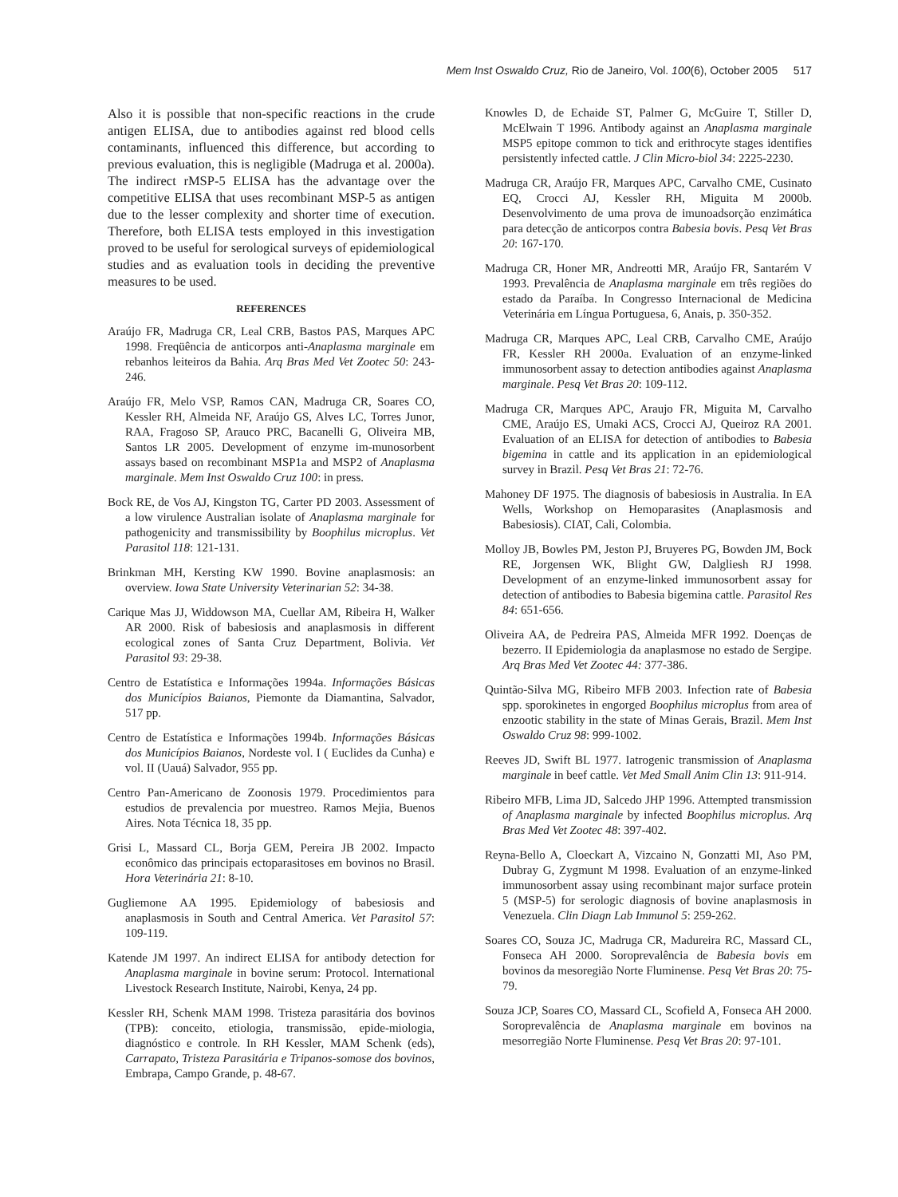Mem Inst Oswaldo Cruz, Rio de Janeiro, Vol. 100(6), October 2005 517
Also it is possible that non-specific reactions in the crude antigen ELISA, due to antibodies against red blood cells contaminants, influenced this difference, but according to previous evaluation, this is negligible (Madruga et al. 2000a). The indirect rMSP-5 ELISA has the advantage over the competitive ELISA that uses recombinant MSP-5 as antigen due to the lesser complexity and shorter time of execution. Therefore, both ELISA tests employed in this investigation proved to be useful for serological surveys of epidemiological studies and as evaluation tools in deciding the preventive measures to be used.
REFERENCES
Araújo FR, Madruga CR, Leal CRB, Bastos PAS, Marques APC 1998. Freqüência de anticorpos anti-Anaplasma marginale em rebanhos leiteiros da Bahia. Arq Bras Med Vet Zootec 50: 243-246.
Araújo FR, Melo VSP, Ramos CAN, Madruga CR, Soares CO, Kessler RH, Almeida NF, Araújo GS, Alves LC, Torres Junor, RAA, Fragoso SP, Arauco PRC, Bacanelli G, Oliveira MB, Santos LR 2005. Development of enzyme im-munosorbent assays based on recombinant MSP1a and MSP2 of Anaplasma marginale. Mem Inst Oswaldo Cruz 100: in press.
Bock RE, de Vos AJ, Kingston TG, Carter PD 2003. Assessment of a low virulence Australian isolate of Anaplasma marginale for pathogenicity and transmissibility by Boophilus microplus. Vet Parasitol 118: 121-131.
Brinkman MH, Kersting KW 1990. Bovine anaplasmosis: an overview. Iowa State University Veterinarian 52: 34-38.
Carique Mas JJ, Widdowson MA, Cuellar AM, Ribeira H, Walker AR 2000. Risk of babesiosis and anaplasmosis in different ecological zones of Santa Cruz Department, Bolivia. Vet Parasitol 93: 29-38.
Centro de Estatística e Informações 1994a. Informações Básicas dos Municípios Baianos, Piemonte da Diamantina, Salvador, 517 pp.
Centro de Estatística e Informações 1994b. Informações Básicas dos Municípios Baianos, Nordeste vol. I ( Euclides da Cunha) e vol. II (Uauá) Salvador, 955 pp.
Centro Pan-Americano de Zoonosis 1979. Procedimientos para estudios de prevalencia por muestreo. Ramos Mejia, Buenos Aires. Nota Técnica 18, 35 pp.
Grisi L, Massard CL, Borja GEM, Pereira JB 2002. Impacto econômico das principais ectoparasitoses em bovinos no Brasil. Hora Veterinária 21: 8-10.
Gugliemone AA 1995. Epidemiology of babesiosis and anaplasmosis in South and Central America. Vet Parasitol 57: 109-119.
Katende JM 1997. An indirect ELISA for antibody detection for Anaplasma marginale in bovine serum: Protocol. International Livestock Research Institute, Nairobi, Kenya, 24 pp.
Kessler RH, Schenk MAM 1998. Tristeza parasitária dos bovinos (TPB): conceito, etiologia, transmissão, epide-miologia, diagnóstico e controle. In RH Kessler, MAM Schenk (eds), Carrapato, Tristeza Parasitária e Tripanos-somose dos bovinos, Embrapa, Campo Grande, p. 48-67.
Knowles D, de Echaide ST, Palmer G, McGuire T, Stiller D, McElwain T 1996. Antibody against an Anaplasma marginale MSP5 epitope common to tick and erithrocyte stages identifies persistently infected cattle. J Clin Micro-biol 34: 2225-2230.
Madruga CR, Araújo FR, Marques APC, Carvalho CME, Cusinato EQ, Crocci AJ, Kessler RH, Miguita M 2000b. Desenvolvimento de uma prova de imunoadsorção enzimática para detecção de anticorpos contra Babesia bovis. Pesq Vet Bras 20: 167-170.
Madruga CR, Honer MR, Andreotti MR, Araújo FR, Santarém V 1993. Prevalência de Anaplasma marginale em três regiões do estado da Paraíba. In Congresso Internacional de Medicina Veterinária em Língua Portuguesa, 6, Anais, p. 350-352.
Madruga CR, Marques APC, Leal CRB, Carvalho CME, Araújo FR, Kessler RH 2000a. Evaluation of an enzyme-linked immunosorbent assay to detection antibodies against Anaplasma marginale. Pesq Vet Bras 20: 109-112.
Madruga CR, Marques APC, Araujo FR, Miguita M, Carvalho CME, Araújo ES, Umaki ACS, Crocci AJ, Queiroz RA 2001. Evaluation of an ELISA for detection of antibodies to Babesia bigemina in cattle and its application in an epidemiological survey in Brazil. Pesq Vet Bras 21: 72-76.
Mahoney DF 1975. The diagnosis of babesiosis in Australia. In EA Wells, Workshop on Hemoparasites (Anaplasmosis and Babesiosis). CIAT, Cali, Colombia.
Molloy JB, Bowles PM, Jeston PJ, Bruyeres PG, Bowden JM, Bock RE, Jorgensen WK, Blight GW, Dalgliesh RJ 1998. Development of an enzyme-linked immunosorbent assay for detection of antibodies to Babesia bigemina cattle. Parasitol Res 84: 651-656.
Oliveira AA, de Pedreira PAS, Almeida MFR 1992. Doenças de bezerro. II Epidemiologia da anaplasmose no estado de Sergipe. Arq Bras Med Vet Zootec 44: 377-386.
Quintão-Silva MG, Ribeiro MFB 2003. Infection rate of Babesia spp. sporokinetes in engorged Boophilus microplus from area of enzootic stability in the state of Minas Gerais, Brazil. Mem Inst Oswaldo Cruz 98: 999-1002.
Reeves JD, Swift BL 1977. Iatrogenic transmission of Anaplasma marginale in beef cattle. Vet Med Small Anim Clin 13: 911-914.
Ribeiro MFB, Lima JD, Salcedo JHP 1996. Attempted transmission of Anaplasma marginale by infected Boophilus microplus. Arq Bras Med Vet Zootec 48: 397-402.
Reyna-Bello A, Cloeckart A, Vizcaino N, Gonzatti MI, Aso PM, Dubray G, Zygmunt M 1998. Evaluation of an enzyme-linked immunosorbent assay using recombinant major surface protein 5 (MSP-5) for serologic diagnosis of bovine anaplasmosis in Venezuela. Clin Diagn Lab Immunol 5: 259-262.
Soares CO, Souza JC, Madruga CR, Madureira RC, Massard CL, Fonseca AH 2000. Soroprevalência de Babesia bovis em bovinos da mesoregião Norte Fluminense. Pesq Vet Bras 20: 75-79.
Souza JCP, Soares CO, Massard CL, Scofield A, Fonseca AH 2000. Soroprevalência de Anaplasma marginale em bovinos na mesorregião Norte Fluminense. Pesq Vet Bras 20: 97-101.